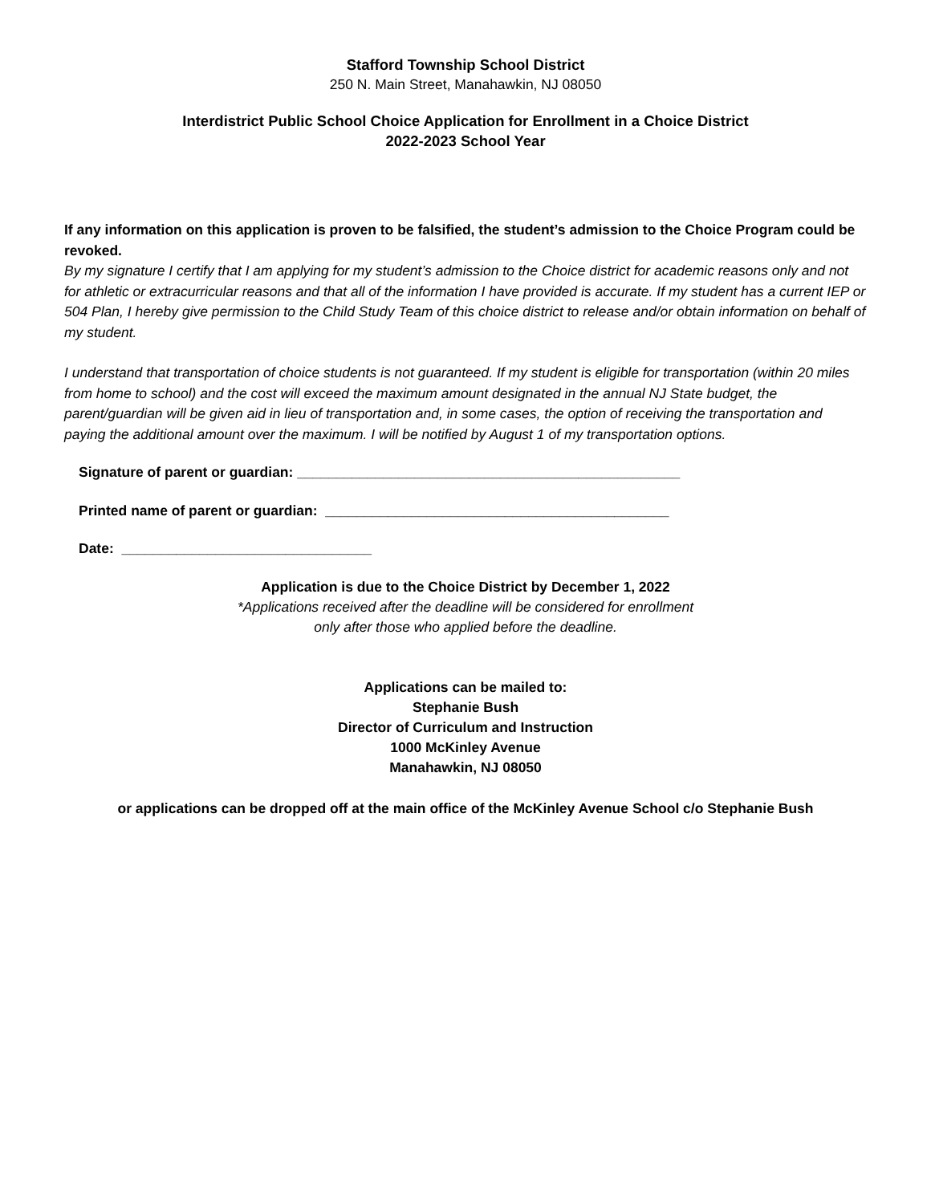Stafford Township School District
250 N. Main Street, Manahawkin, NJ 08050
Interdistrict Public School Choice Application for Enrollment in a Choice District
2022-2023 School Year
If any information on this application is proven to be falsified, the student’s admission to the Choice Program could be revoked.
By my signature I certify that I am applying for my student’s admission to the Choice district for academic reasons only and not for athletic or extracurricular reasons and that all of the information I have provided is accurate. If my student has a current IEP or 504 Plan, I hereby give permission to the Child Study Team of this choice district to release and/or obtain information on behalf of my student.
I understand that transportation of choice students is not guaranteed. If my student is eligible for transportation (within 20 miles from home to school) and the cost will exceed the maximum amount designated in the annual NJ State budget, the parent/guardian will be given aid in lieu of transportation and, in some cases, the option of receiving the transportation and paying the additional amount over the maximum. I will be notified by August 1 of my transportation options.
Signature of parent or guardian: _________________________________________________
Printed name of parent or guardian: ____________________________________________
Date: ________________________________
Application is due to the Choice District by December 1, 2022
*Applications received after the deadline will be considered for enrollment
only after those who applied before the deadline.
Applications can be mailed to:
Stephanie Bush
Director of Curriculum and Instruction
1000 McKinley Avenue
Manahawkin, NJ 08050
or applications can be dropped off at the main office of the McKinley Avenue School c/o Stephanie Bush